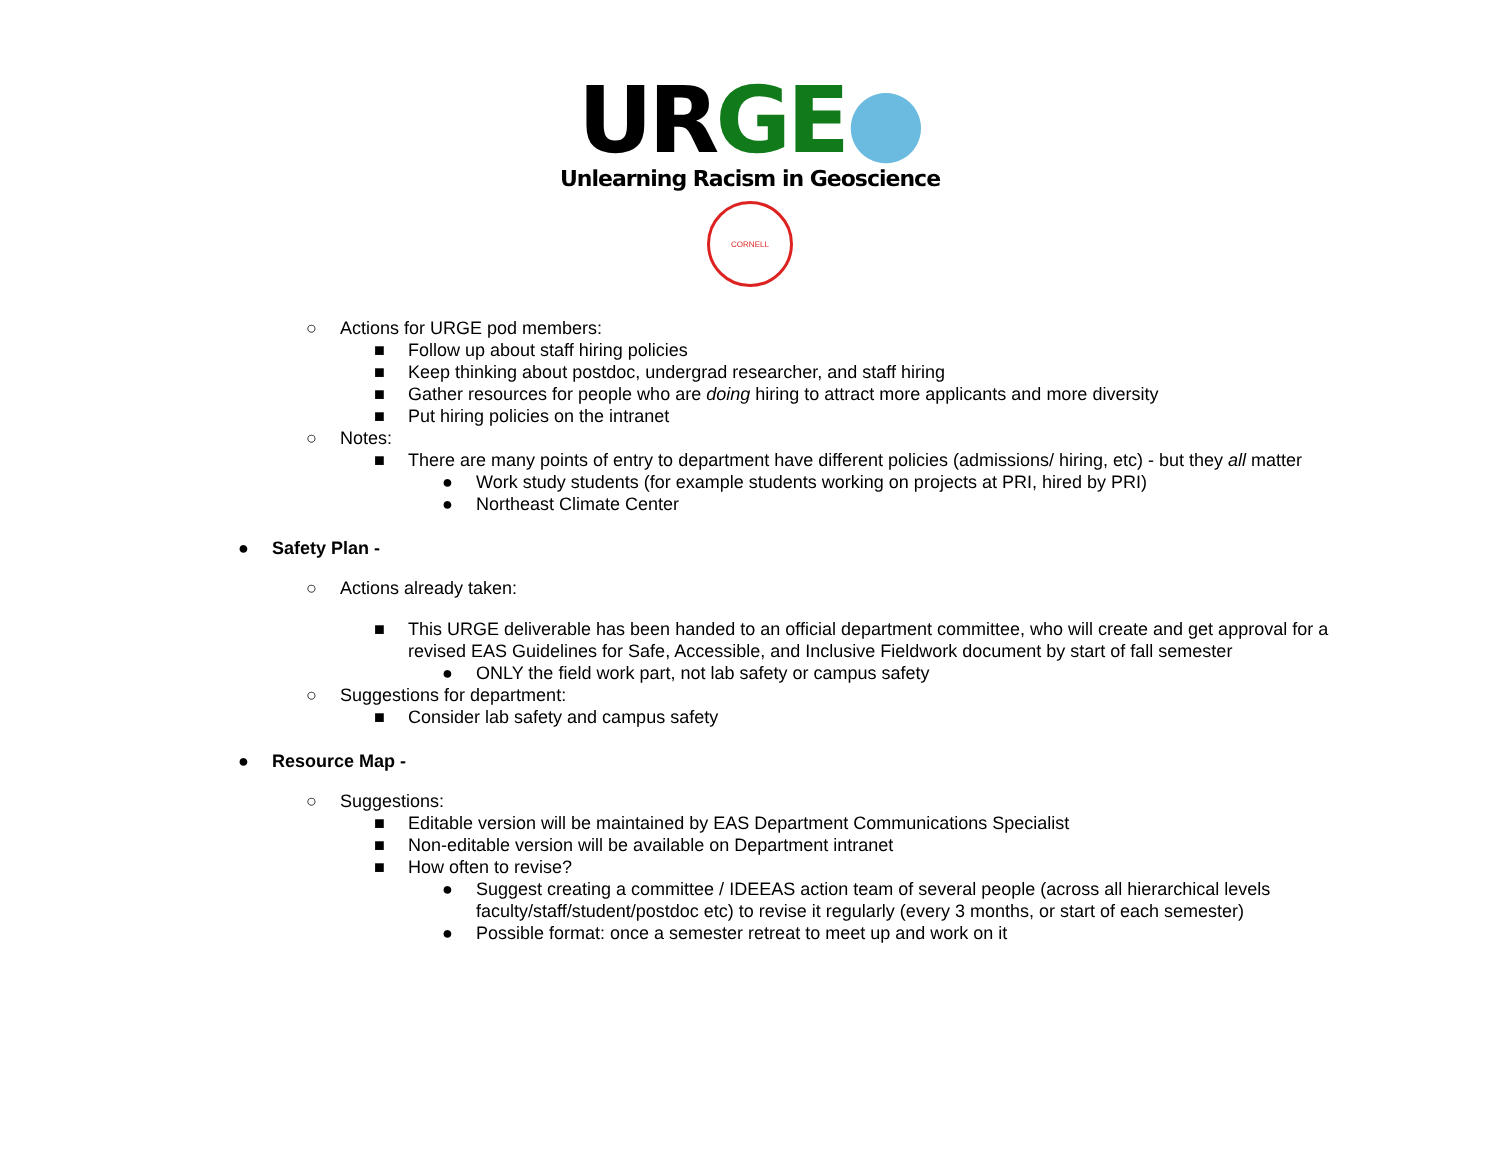UR GE●
Unlearning Racism in Geoscience
CORNELL
○ Actions for URGE pod members:
■ Follow up about staff hiring policies
■ Keep thinking about postdoc, undergrad researcher, and staff hiring
■ Gather resources for people who are doing hiring to attract more applicants and more diversity
■ Put hiring policies on the intranet
○ Notes:
■ There are many points of entry to department have different policies (admissions/ hiring, etc) - but they all matter
● Work study students (for example students working on projects at PRI, hired by PRI)
● Northeast Climate Center
● Safety Plan -
○ Actions already taken:
■ This URGE deliverable has been handed to an official department committee, who will create and get approval for a revised EAS Guidelines for Safe, Accessible, and Inclusive Fieldwork document by start of fall semester
● ONLY the field work part, not lab safety or campus safety
○ Suggestions for department:
■ Consider lab safety and campus safety
● Resource Map -
○ Suggestions:
■ Editable version will be maintained by EAS Department Communications Specialist
■ Non-editable version will be available on Department intranet
■ How often to revise?
● Suggest creating a committee / IDEEAS action team of several people (across all hierarchical levels faculty/staff/student/postdoc etc) to revise it regularly (every 3 months, or start of each semester)
● Possible format: once a semester retreat to meet up and work on it